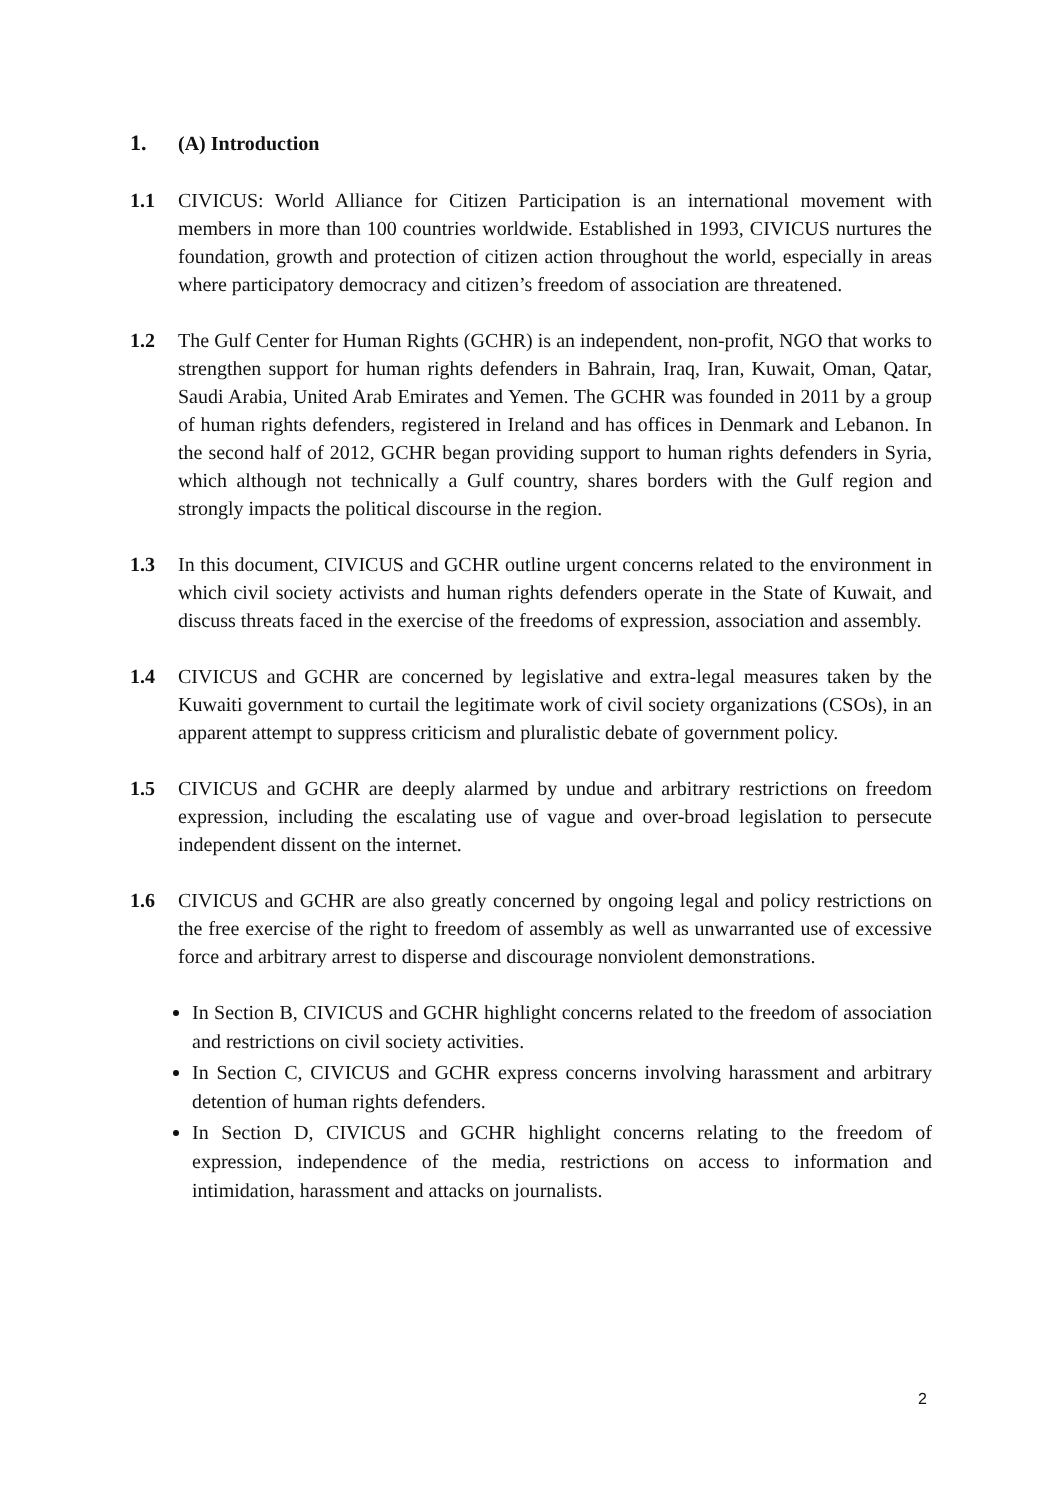1. (A) Introduction
1.1 CIVICUS: World Alliance for Citizen Participation is an international movement with members in more than 100 countries worldwide. Established in 1993, CIVICUS nurtures the foundation, growth and protection of citizen action throughout the world, especially in areas where participatory democracy and citizen’s freedom of association are threatened.
1.2 The Gulf Center for Human Rights (GCHR) is an independent, non-profit, NGO that works to strengthen support for human rights defenders in Bahrain, Iraq, Iran, Kuwait, Oman, Qatar, Saudi Arabia, United Arab Emirates and Yemen. The GCHR was founded in 2011 by a group of human rights defenders, registered in Ireland and has offices in Denmark and Lebanon. In the second half of 2012, GCHR began providing support to human rights defenders in Syria, which although not technically a Gulf country, shares borders with the Gulf region and strongly impacts the political discourse in the region.
1.3 In this document, CIVICUS and GCHR outline urgent concerns related to the environment in which civil society activists and human rights defenders operate in the State of Kuwait, and discuss threats faced in the exercise of the freedoms of expression, association and assembly.
1.4 CIVICUS and GCHR are concerned by legislative and extra-legal measures taken by the Kuwaiti government to curtail the legitimate work of civil society organizations (CSOs), in an apparent attempt to suppress criticism and pluralistic debate of government policy.
1.5 CIVICUS and GCHR are deeply alarmed by undue and arbitrary restrictions on freedom expression, including the escalating use of vague and over-broad legislation to persecute independent dissent on the internet.
1.6 CIVICUS and GCHR are also greatly concerned by ongoing legal and policy restrictions on the free exercise of the right to freedom of assembly as well as unwarranted use of excessive force and arbitrary arrest to disperse and discourage nonviolent demonstrations.
In Section B, CIVICUS and GCHR highlight concerns related to the freedom of association and restrictions on civil society activities.
In Section C, CIVICUS and GCHR express concerns involving harassment and arbitrary detention of human rights defenders.
In Section D, CIVICUS and GCHR highlight concerns relating to the freedom of expression, independence of the media, restrictions on access to information and intimidation, harassment and attacks on journalists.
2